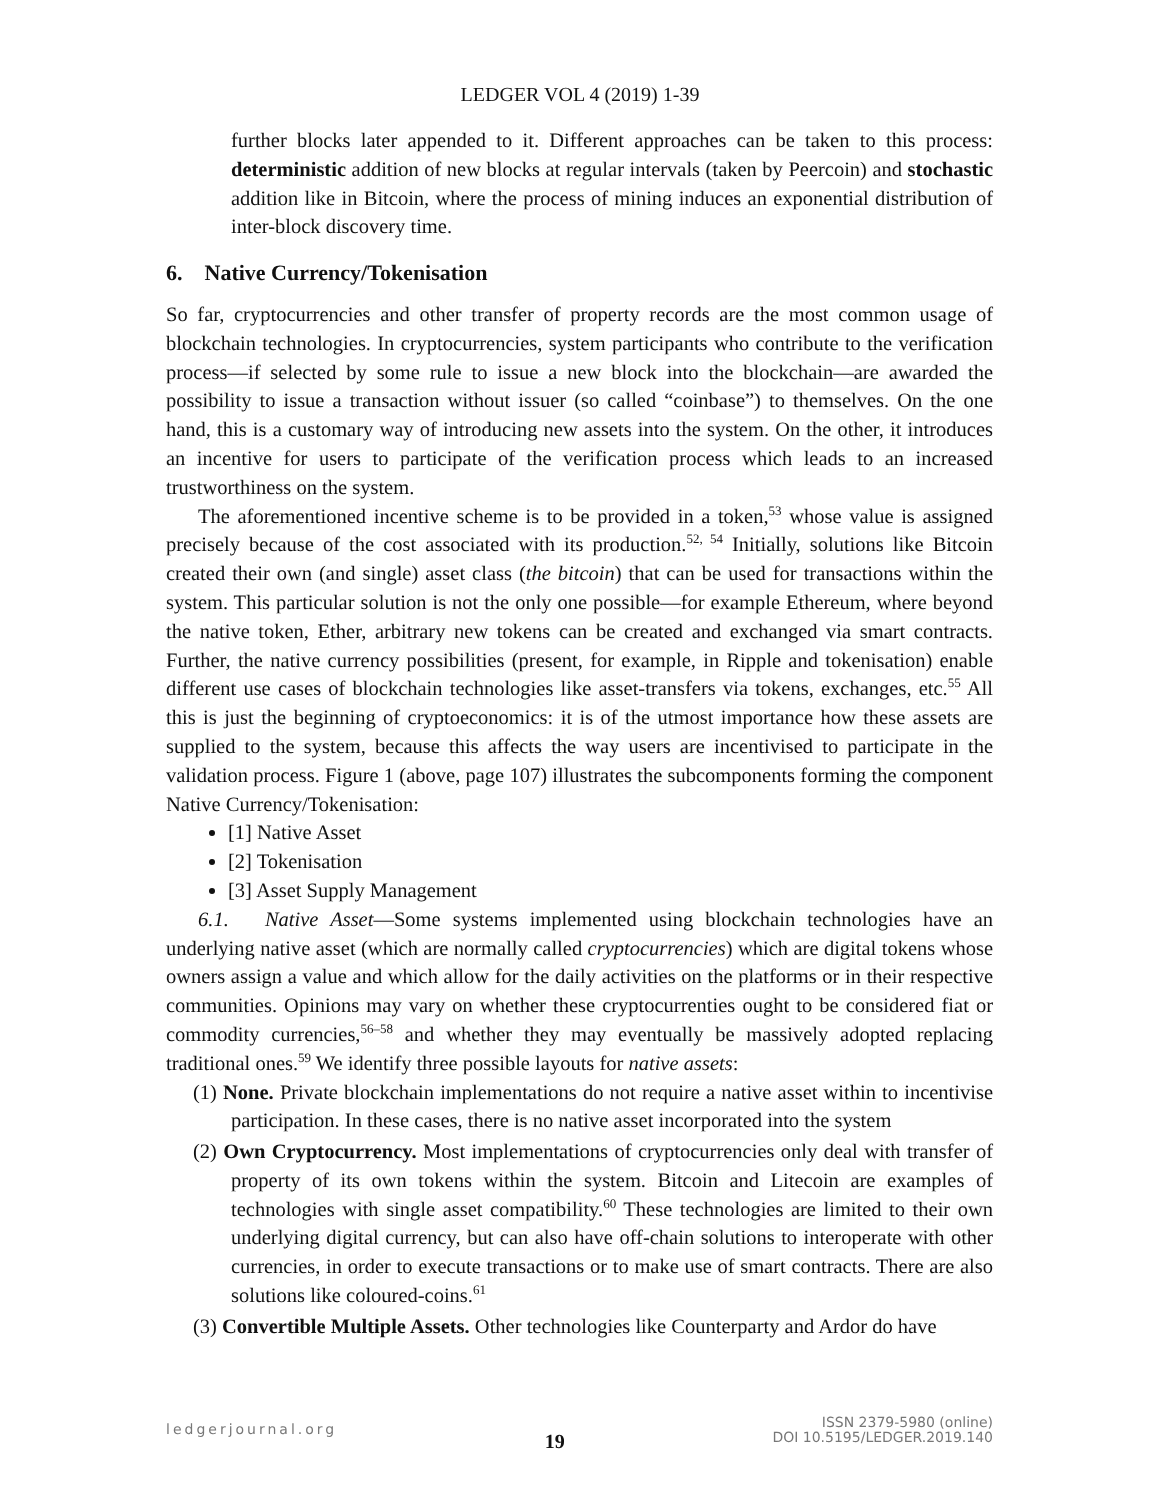LEDGER VOL 4 (2019) 1-39
further blocks later appended to it. Different approaches can be taken to this process: deterministic addition of new blocks at regular intervals (taken by Peercoin) and stochastic addition like in Bitcoin, where the process of mining induces an exponential distribution of inter-block discovery time.
6. Native Currency/Tokenisation
So far, cryptocurrencies and other transfer of property records are the most common usage of blockchain technologies. In cryptocurrencies, system participants who contribute to the verification process—if selected by some rule to issue a new block into the blockchain—are awarded the possibility to issue a transaction without issuer (so called “coinbase”) to themselves. On the one hand, this is a customary way of introducing new assets into the system. On the other, it introduces an incentive for users to participate of the verification process which leads to an increased trustworthiness on the system.
The aforementioned incentive scheme is to be provided in a token,<sup>53</sup> whose value is assigned precisely because of the cost associated with its production.<sup>52, 54</sup> Initially, solutions like Bitcoin created their own (and single) asset class (the bitcoin) that can be used for transactions within the system. This particular solution is not the only one possible—for example Ethereum, where beyond the native token, Ether, arbitrary new tokens can be created and exchanged via smart contracts. Further, the native currency possibilities (present, for example, in Ripple and tokenisation) enable different use cases of blockchain technologies like asset-transfers via tokens, exchanges, etc.<sup>55</sup> All this is just the beginning of cryptoeconomics: it is of the utmost importance how these assets are supplied to the system, because this affects the way users are incentivised to participate in the validation process. Figure 1 (above, page 107) illustrates the subcomponents forming the component Native Currency/Tokenisation:
[1] Native Asset
[2] Tokenisation
[3] Asset Supply Management
6.1. Native Asset—Some systems implemented using blockchain technologies have an underlying native asset (which are normally called cryptocurrencies) which are digital tokens whose owners assign a value and which allow for the daily activities on the platforms or in their respective communities. Opinions may vary on whether these cryptocurrenties ought to be considered fiat or commodity currencies,<sup>56–58</sup> and whether they may eventually be massively adopted replacing traditional ones.<sup>59</sup> We identify three possible layouts for native assets:
(1) None. Private blockchain implementations do not require a native asset within to incentivise participation. In these cases, there is no native asset incorporated into the system
(2) Own Cryptocurrency. Most implementations of cryptocurrencies only deal with transfer of property of its own tokens within the system. Bitcoin and Litecoin are examples of technologies with single asset compatibility.<sup>60</sup> These technologies are limited to their own underlying digital currency, but can also have off-chain solutions to interoperate with other currencies, in order to execute transactions or to make use of smart contracts. There are also solutions like coloured-coins.<sup>61</sup>
(3) Convertible Multiple Assets. Other technologies like Counterparty and Ardor do have
ledgerjournal.org
19
ISSN 2379-5980 (online)
DOI 10.5195/LEDGER.2019.140